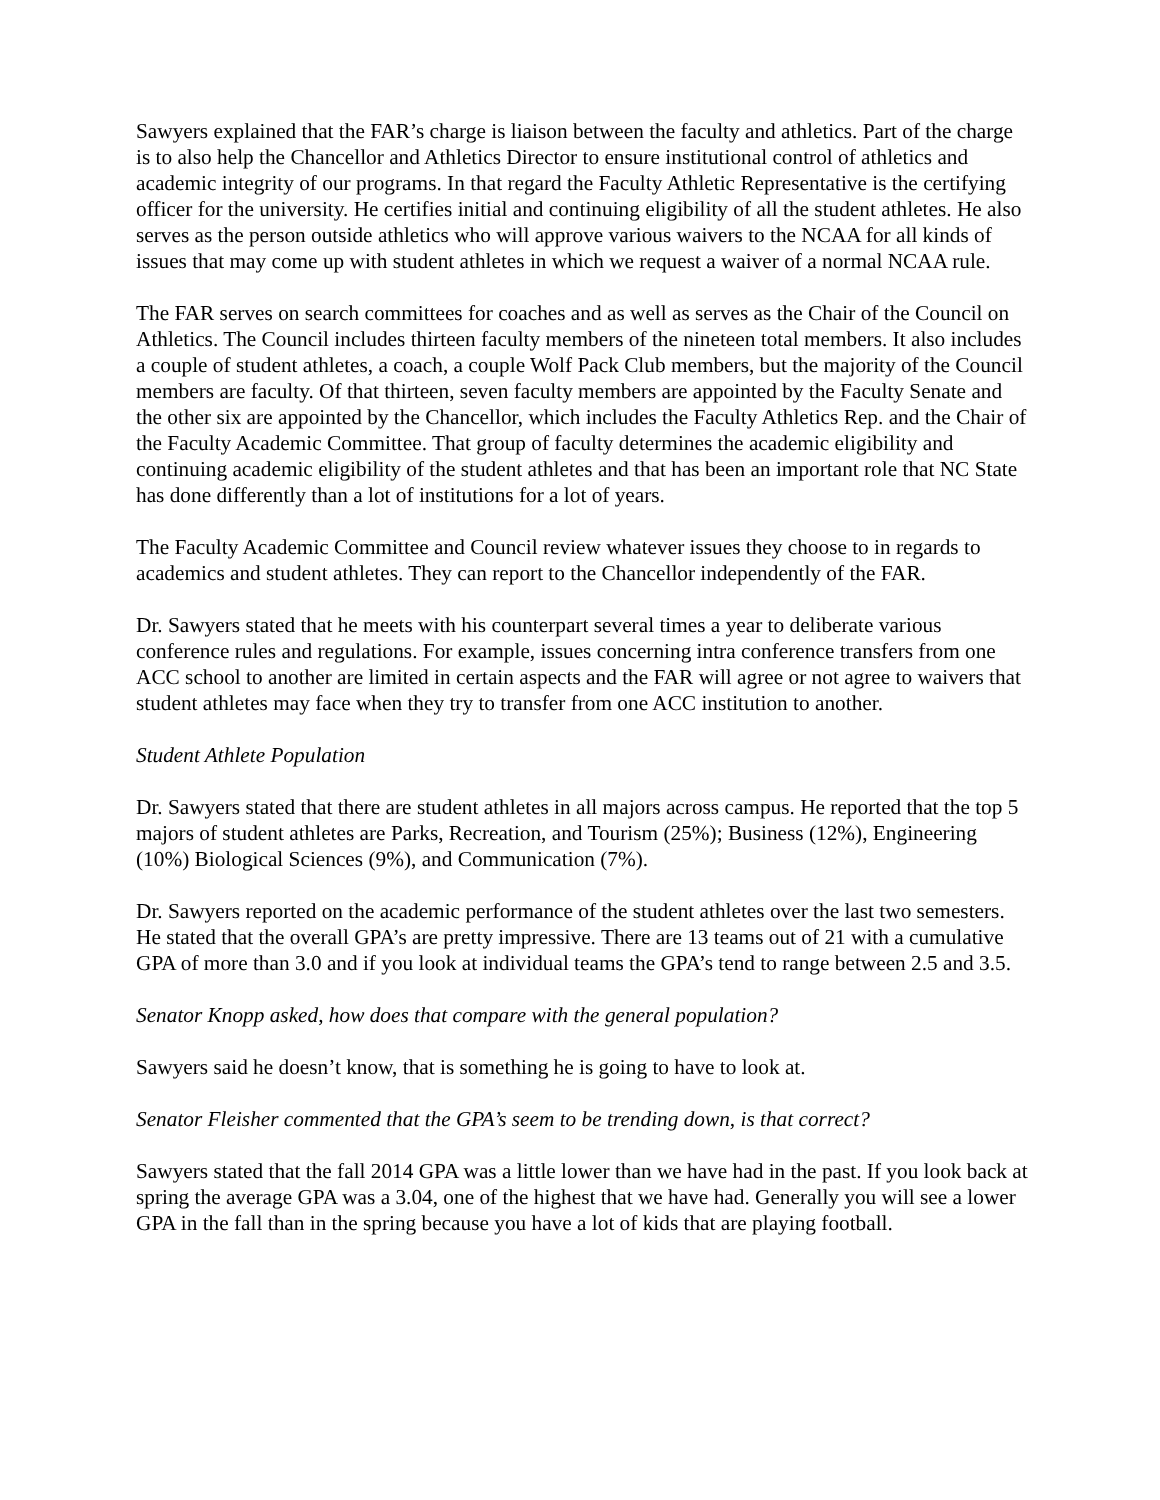Sawyers explained that the FAR’s charge is liaison between the faculty and athletics. Part of the charge is to also help the Chancellor and Athletics Director to ensure institutional control of athletics and academic integrity of our programs. In that regard the Faculty Athletic Representative is the certifying officer for the university. He certifies initial and continuing eligibility of all the student athletes. He also serves as the person outside athletics who will approve various waivers to the NCAA for all kinds of issues that may come up with student athletes in which we request a waiver of a normal NCAA rule.
The FAR serves on search committees for coaches and as well as serves as the Chair of the Council on Athletics. The Council includes thirteen faculty members of the nineteen total members. It also includes a couple of student athletes, a coach, a couple Wolf Pack Club members, but the majority of the Council members are faculty. Of that thirteen, seven faculty members are appointed by the Faculty Senate and the other six are appointed by the Chancellor, which includes the Faculty Athletics Rep. and the Chair of the Faculty Academic Committee. That group of faculty determines the academic eligibility and continuing academic eligibility of the student athletes and that has been an important role that NC State has done differently than a lot of institutions for a lot of years.
The Faculty Academic Committee and Council review whatever issues they choose to in regards to academics and student athletes. They can report to the Chancellor independently of the FAR.
Dr. Sawyers stated that he meets with his counterpart several times a year to deliberate various conference rules and regulations. For example, issues concerning intra conference transfers from one ACC school to another are limited in certain aspects and the FAR will agree or not agree to waivers that student athletes may face when they try to transfer from one ACC institution to another.
Student Athlete Population
Dr. Sawyers stated that there are student athletes in all majors across campus. He reported that the top 5 majors of student athletes are Parks, Recreation, and Tourism (25%); Business (12%), Engineering (10%) Biological Sciences (9%), and Communication (7%).
Dr. Sawyers reported on the academic performance of the student athletes over the last two semesters. He stated that the overall GPA’s are pretty impressive. There are 13 teams out of 21 with a cumulative GPA of more than 3.0 and if you look at individual teams the GPA’s tend to range between 2.5 and 3.5.
Senator Knopp asked, how does that compare with the general population?
Sawyers said he doesn’t know, that is something he is going to have to look at.
Senator Fleisher commented that the GPA’s seem to be trending down, is that correct?
Sawyers stated that the fall 2014 GPA was a little lower than we have had in the past. If you look back at spring the average GPA was a 3.04, one of the highest that we have had. Generally you will see a lower GPA in the fall than in the spring because you have a lot of kids that are playing football.